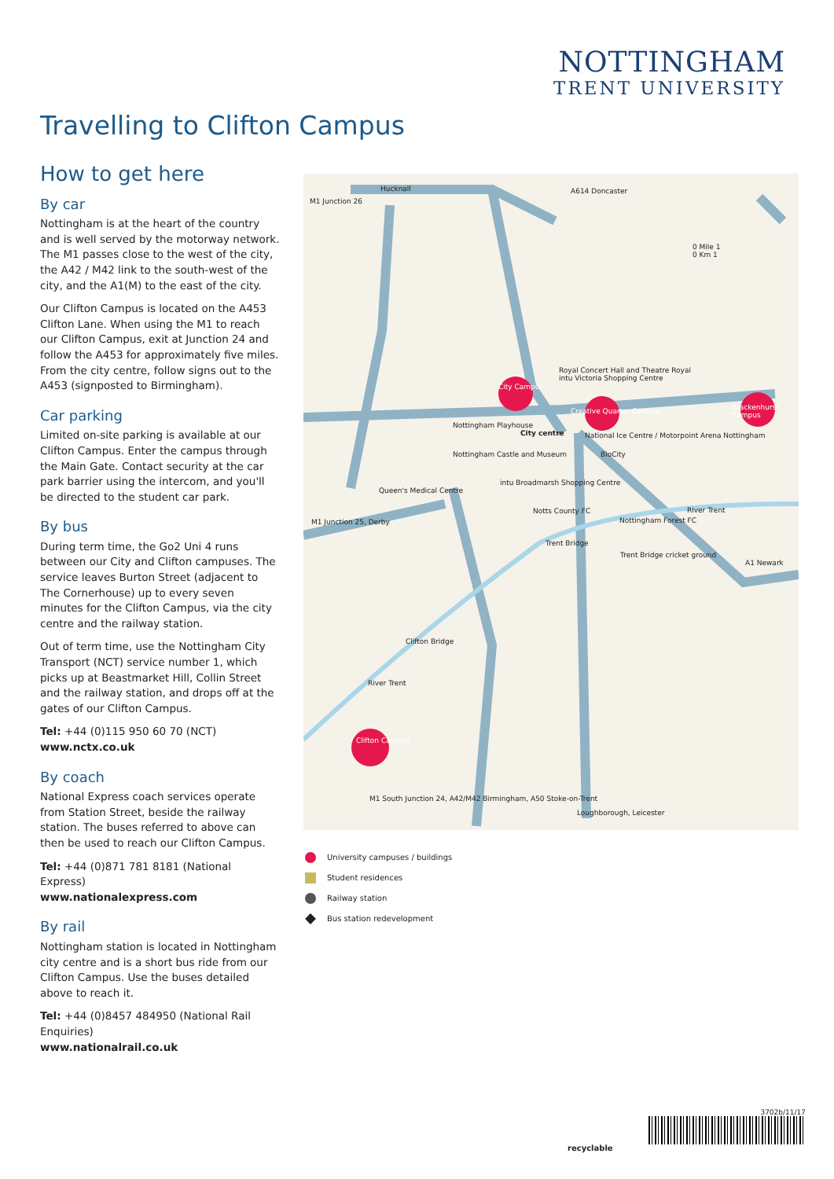NOTTINGHAM
TRENT UNIVERSITY
Travelling to Clifton Campus
How to get here
By car
Nottingham is at the heart of the country and is well served by the motorway network. The M1 passes close to the west of the city, the A42 / M42 link to the south-west of the city, and the A1(M) to the east of the city.
Our Clifton Campus is located on the A453 Clifton Lane. When using the M1 to reach our Clifton Campus, exit at Junction 24 and follow the A453 for approximately five miles. From the city centre, follow signs out to the A453 (signposted to Birmingham).
Car parking
Limited on-site parking is available at our Clifton Campus. Enter the campus through the Main Gate. Contact security at the car park barrier using the intercom, and you'll be directed to the student car park.
By bus
During term time, the Go2 Uni 4 runs between our City and Clifton campuses. The service leaves Burton Street (adjacent to The Cornerhouse) up to every seven minutes for the Clifton Campus, via the city centre and the railway station.
Out of term time, use the Nottingham City Transport (NCT) service number 1, which picks up at Beastmarket Hill, Collin Street and the railway station, and drops off at the gates of our Clifton Campus.
Tel: +44 (0)115 950 60 70 (NCT)
www.nctx.co.uk
By coach
National Express coach services operate from Station Street, beside the railway station. The buses referred to above can then be used to reach our Clifton Campus.
Tel: +44 (0)871 781 8181 (National Express)
www.nationalexpress.com
By rail
Nottingham station is located in Nottingham city centre and is a short bus ride from our Clifton Campus. Use the buses detailed above to reach it.
Tel: +44 (0)8457 484950 (National Rail Enquiries)
www.nationalrail.co.uk
M1 Junction 26
Hucknall A614 Doncaster
0 Mile 1
0 Km 1
City Campus
City centre
Royal Concert Hall and Theatre Royal
intu Victoria Shopping Centre
Creative Quarter Campus Brackenhurst Campus
Nottingham Playhouse
National Ice Centre / Motorpoint Arena Nottingham
Nottingham Castle and Museum BioCity
Queen's Medical Centre
intu Broadmarsh Shopping Centre
Notts County FC
Nottingham Forest FC
River Trent
M1 Junction 25, Derby
Trent Bridge
Trent Bridge cricket ground
A1 Newark
Clifton Bridge
River Trent
Clifton Campus
M1 South Junction 24, A42/M42 Birmingham, A50 Stoke-on-Trent
Loughborough, Leicester
University campuses / buildings
Student residences
Railway station
Bus station redevelopment
3702b/11/17
recyclable